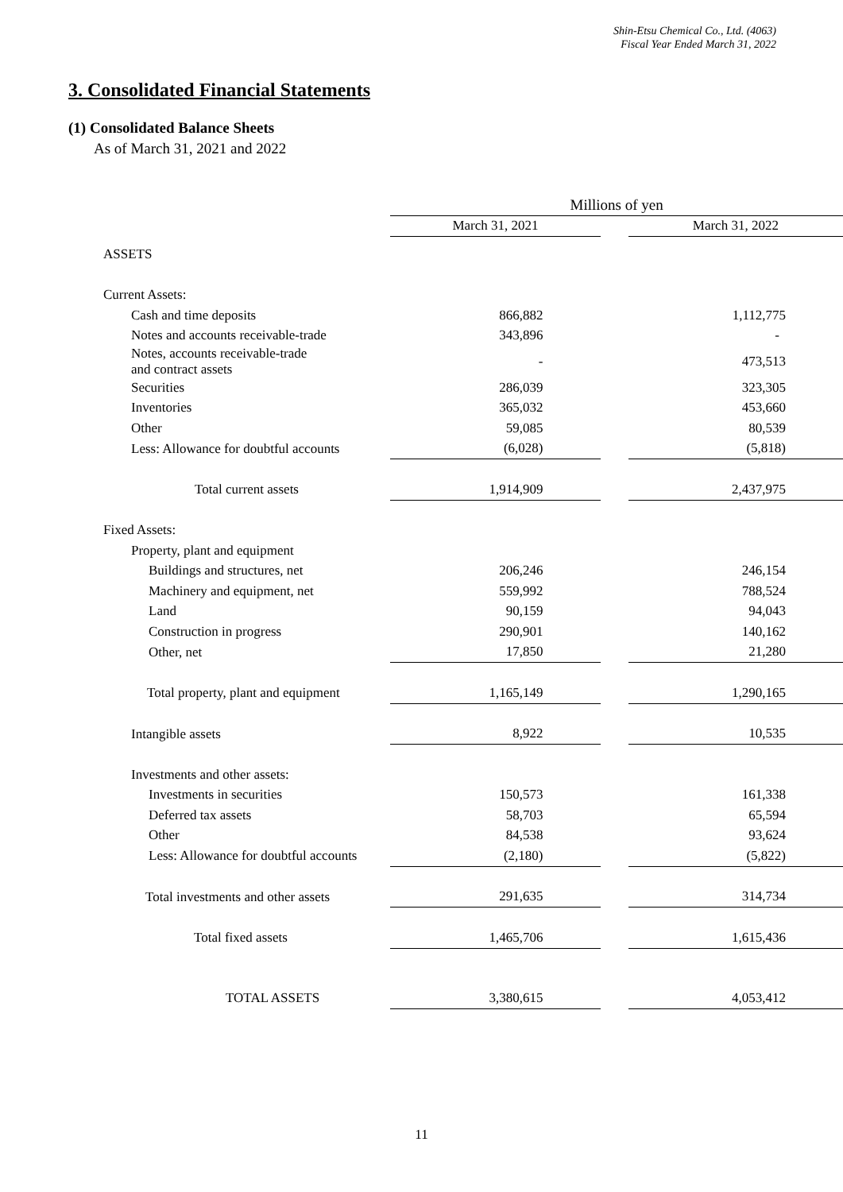Shin-Etsu Chemical Co., Ltd. (4063)
Fiscal Year Ended March 31, 2022
3. Consolidated Financial Statements
(1) Consolidated Balance Sheets
As of March 31, 2021 and 2022
| | Millions of yen | | |
| --- | --- | --- | --- |
| | March 31, 2021 | | March 31, 2022 |
| ASSETS | | | |
| Current Assets: | | | |
| Cash and time deposits | 866,882 | | 1,112,775 |
| Notes and accounts receivable-trade | 343,896 | | - |
| Notes, accounts receivable-trade and contract assets | - | | 473,513 |
| Securities | 286,039 | | 323,305 |
| Inventories | 365,032 | | 453,660 |
| Other | 59,085 | | 80,539 |
| Less: Allowance for doubtful accounts | (6,028) | | (5,818) |
| Total current assets | 1,914,909 | | 2,437,975 |
| Fixed Assets: | | | |
| Property, plant and equipment | | | |
| Buildings and structures, net | 206,246 | | 246,154 |
| Machinery and equipment, net | 559,992 | | 788,524 |
| Land | 90,159 | | 94,043 |
| Construction in progress | 290,901 | | 140,162 |
| Other, net | 17,850 | | 21,280 |
| Total property, plant and equipment | 1,165,149 | | 1,290,165 |
| Intangible assets | 8,922 | | 10,535 |
| Investments and other assets: | | | |
| Investments in securities | 150,573 | | 161,338 |
| Deferred tax assets | 58,703 | | 65,594 |
| Other | 84,538 | | 93,624 |
| Less: Allowance for doubtful accounts | (2,180) | | (5,822) |
| Total investments and other assets | 291,635 | | 314,734 |
| Total fixed assets | 1,465,706 | | 1,615,436 |
| TOTAL ASSETS | 3,380,615 | | 4,053,412 |
11